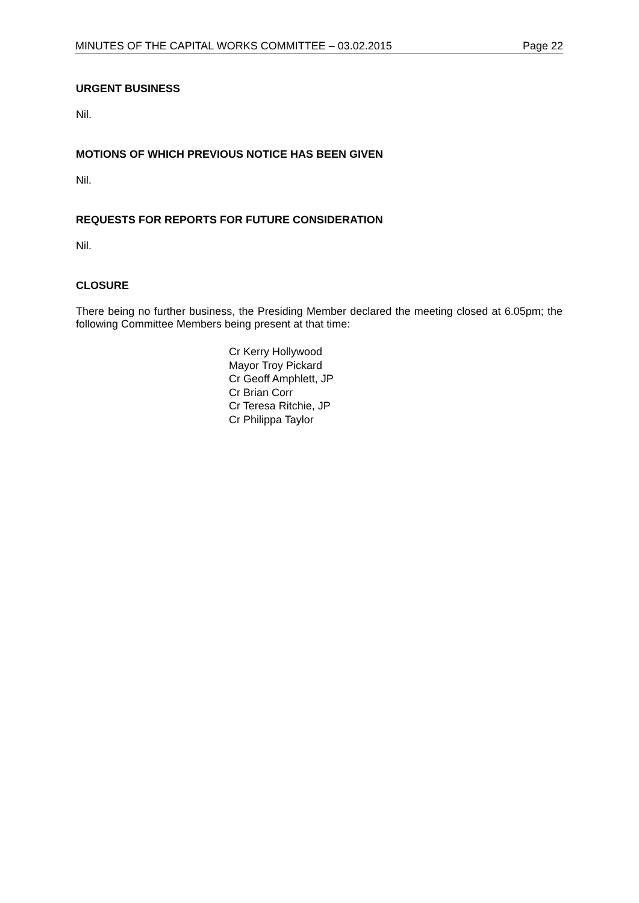MINUTES OF THE CAPITAL WORKS COMMITTEE – 03.02.2015 Page 22
URGENT BUSINESS
Nil.
MOTIONS OF WHICH PREVIOUS NOTICE HAS BEEN GIVEN
Nil.
REQUESTS FOR REPORTS FOR FUTURE CONSIDERATION
Nil.
CLOSURE
There being no further business, the Presiding Member declared the meeting closed at 6.05pm; the following Committee Members being present at that time:
Cr Kerry Hollywood
Mayor Troy Pickard
Cr Geoff Amphlett, JP
Cr Brian Corr
Cr Teresa Ritchie, JP
Cr Philippa Taylor